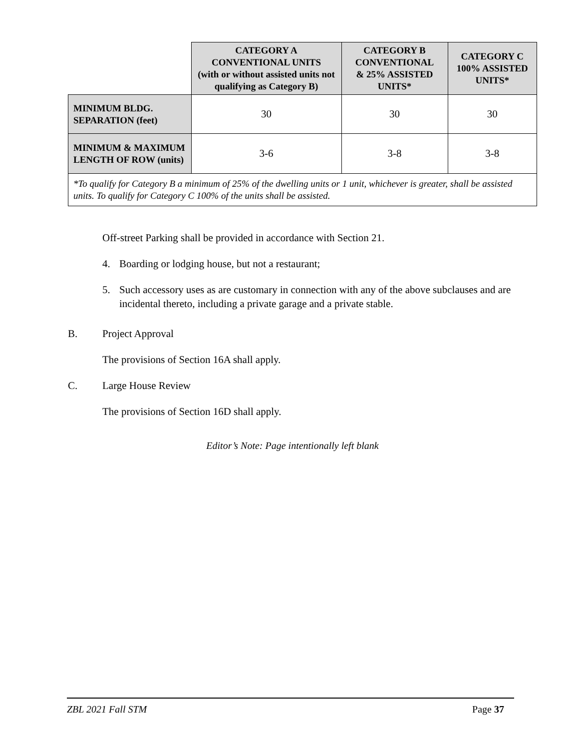| | CATEGORY A CONVENTIONAL UNITS (with or without assisted units not qualifying as Category B) | CATEGORY B CONVENTIONAL & 25% ASSISTED UNITS* | CATEGORY C 100% ASSISTED UNITS* |
| --- | --- | --- | --- |
| MINIMUM BLDG. SEPARATION (feet) | 30 | 30 | 30 |
| MINIMUM & MAXIMUM LENGTH OF ROW (units) | 3-6 | 3-8 | 3-8 |
| *To qualify for Category B a minimum of 25% of the dwelling units or 1 unit, whichever is greater, shall be assisted units. To qualify for Category C 100% of the units shall be assisted. | | | |
Off-street Parking shall be provided in accordance with Section 21.
4. Boarding or lodging house, but not a restaurant;
5. Such accessory uses as are customary in connection with any of the above subclauses and are incidental thereto, including a private garage and a private stable.
B. Project Approval
The provisions of Section 16A shall apply.
C. Large House Review
The provisions of Section 16D shall apply.
Editor’s Note: Page intentionally left blank
ZBL 2021 Fall STM Page 37